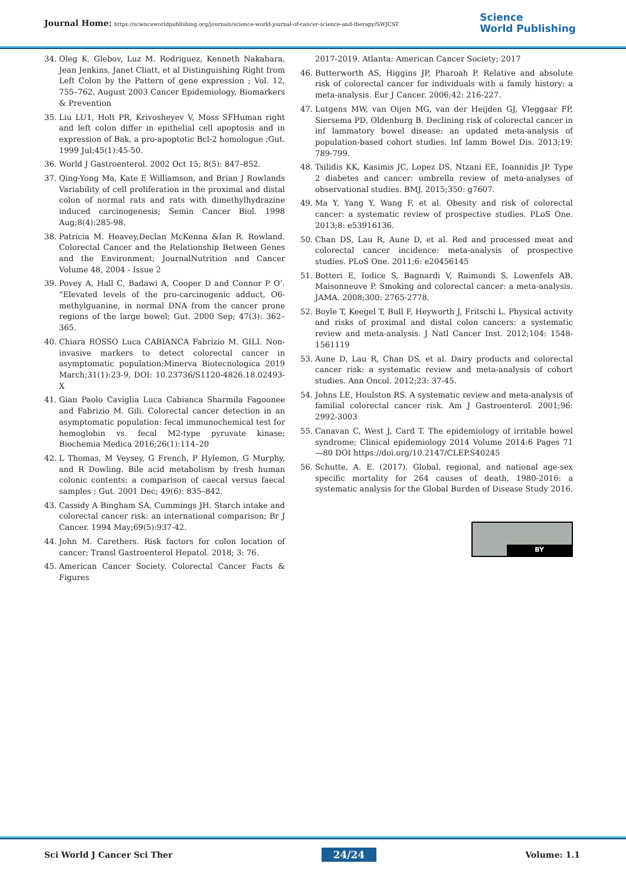Journal Home: https://scienceworldpublishing.org/journals/science-world-journal-of-cancer-science-and-therapy/SWJCST
Science
World Publishing
34. Oleg K. Glebov, Luz M. Rodriguez, Kenneth Nakahara, Jean Jenkins, Janet Cliatt, et al Distinguishing Right from Left Colon by the Pattern of gene expression ; Vol. 12, 755–762, August 2003 Cancer Epidemiology, Biomarkers & Prevention
35. Liu LU1, Holt PR, Krivosheyev V, Moss SFHuman right and left colon differ in epithelial cell apoptosis and in expression of Bak, a pro-apoptotic Bcl-2 homologue ;Gut. 1999 Jul;45(1):45-50.
36. World J Gastroenterol. 2002 Oct 15; 8(5): 847–852.
37. Qing-Yong Ma, Kate E Williamson, and Brian J Rowlands Variability of cell proliferation in the proximal and distal colon of normal rats and rats with dimethylhydrazine induced carcinogenesis; Semin Cancer Biol. 1998 Aug;8(4):285-98.
38. Patricia M. Heavey,Declan McKenna &Ian R. Rowland. Colorectal Cancer and the Relationship Between Genes and the Environment; JournalNutrition and Cancer Volume 48, 2004 - Issue 2
39. Povey A, Hall C, Badawi A, Cooper D and Connor P O’. “Elevated levels of the pro-carcinogenic adduct, O6-methylguanine, in normal DNA from the cancer prone regions of the large bowel; Gut. 2000 Sep; 47(3): 362–365.
40. Chiara ROSSO Luca CABIANCA Fabrizio M. GILI. Non-invasive markers to detect colorectal cancer in asymptomatic population;Minerva Biotecnologica 2019 March;31(1):23-9, DOI: 10.23736/S1120-4826.18.02493-X
41. Gian Paolo Caviglia Luca Cabianca Sharmila Fagoonee and Fabrizio M. Gili. Colorectal cancer detection in an asymptomatic population: fecal immunochemical test for hemoglobin vs. fecal M2-type pyruvate kinase; Biochemia Medica 2016;26(1):114–20
42. L Thomas, M Veysey, G French, P Hylemon, G Murphy, and R Dowling. Bile acid metabolism by fresh human colonic contents: a comparison of caecal versus faecal samples ; Gut. 2001 Dec; 49(6): 835–842.
43. Cassidy A Bingham SA, Cummings JH. Starch intake and colorectal cancer risk: an international comparison; Br J Cancer. 1994 May;69(5):937-42.
44. John M. Carethers. Risk factors for colon location of cancer; Transl Gastroenterol Hepatol. 2018; 3: 76.
45. American Cancer Society. Colorectal Cancer Facts & Figures
2017-2019. Atlanta: American Cancer Society; 2017
46. Butterworth AS, Higgins JP, Pharoah P. Relative and absolute risk of colorectal cancer for individuals with a family history: a meta-analysis. Eur J Cancer. 2006;42: 216-227.
47. Lutgens MW, van Oijen MG, van der Heijden GJ, Vleggaar FP, Siersema PD, Oldenburg B. Declining risk of colorectal cancer in inf lammatory bowel disease: an updated meta-analysis of population-based cohort studies. Inf lamm Bowel Dis. 2013;19: 789-799.
48. Tsilidis KK, Kasimis JC, Lopez DS, Ntzani EE, Ioannidis JP. Type 2 diabetes and cancer: umbrella review of meta-analyses of observational studies. BMJ. 2015;350: g7607.
49. Ma Y, Yang Y, Wang F, et al. Obesity and risk of colorectal cancer: a systematic review of prospective studies. PLoS One. 2013;8: e53916136.
50. Chan DS, Lau R, Aune D, et al. Red and processed meat and colorectal cancer incidence: meta-analysis of prospective studies. PLoS One. 2011;6: e20456145
51. Botteri E, Iodice S, Bagnardi V, Raimondi S, Lowenfels AB, Maisonneuve P. Smoking and colorectal cancer: a meta-analysis. JAMA. 2008;300: 2765-2778.
52. Boyle T, Keegel T, Bull F, Heyworth J, Fritschi L. Physical activity and risks of proximal and distal colon cancers: a systematic review and meta-analysis. J Natl Cancer Inst. 2012;104: 1548-1561119
53. Aune D, Lau R, Chan DS, et al. Dairy products and colorectal cancer risk: a systematic review and meta-analysis of cohort studies. Ann Oncol. 2012;23: 37-45.
54. Johns LE, Houlston RS. A systematic review and meta-analysis of familial colorectal cancer risk. Am J Gastroenterol. 2001;96: 2992-3003
55. Canavan C, West J, Card T. The epidemiology of irritable bowel syndrome; Clinical epidemiology 2014 Volume 2014:6 Pages 71—80 DOI https://doi.org/10.2147/CLEP.S40245
56. Schutte, A. E. (2017). Global, regional, and national age-sex specific mortality for 264 causes of death, 1980-2016: a systematic analysis for the Global Burden of Disease Study 2016.
BY
Sci World J Cancer Sci Ther 24/24 Volume: 1.1